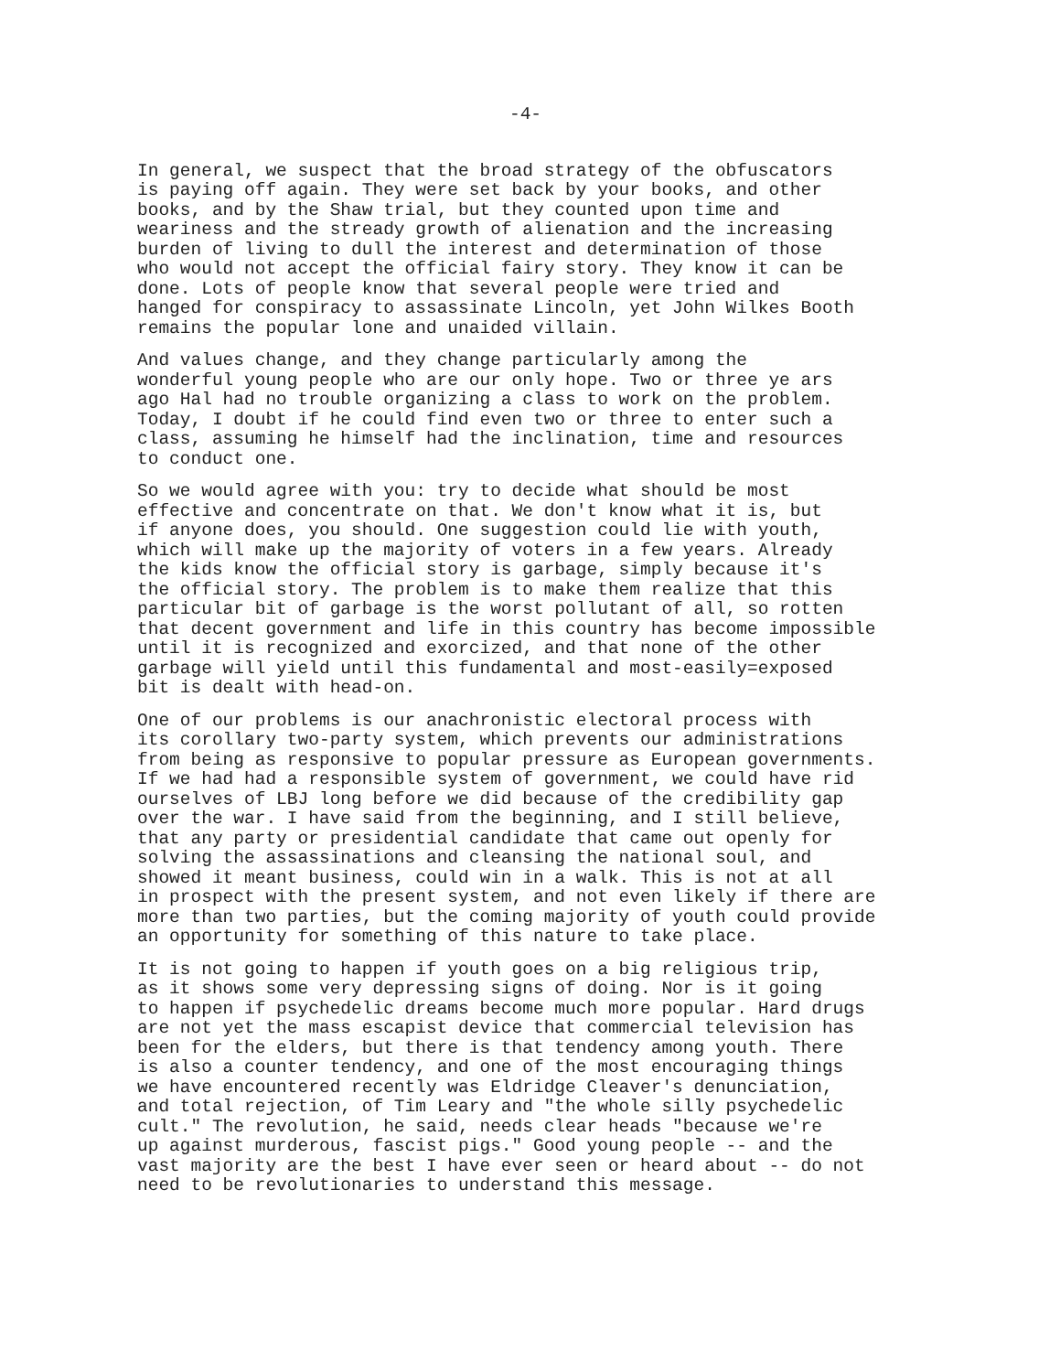-4-
In general, we suspect that the broad strategy of the obfuscators is paying off again. They were set back by your books, and other books, and by the Shaw trial, but they counted upon time and weariness and the stready growth of alienation and the increasing burden of living to dull the interest and determination of those who would not accept the official fairy story. They know it can be done. Lots of people know that several people were tried and hanged for conspiracy to assassinate Lincoln, yet John Wilkes Booth remains the popular lone and unaided villain.
And values change, and they change particularly among the wonderful young people who are our only hope. Two or three ye ars ago Hal had no trouble organizing a class to work on the problem. Today, I doubt if he could find even two or three to enter such a class, assuming he himself had the inclination, time and resources to conduct one.
So we would agree with you: try to decide what should be most effective and concentrate on that. We don't know what it is, but if anyone does, you should. One suggestion could lie with youth, which will make up the majority of voters in a few years. Already the kids know the official story is garbage, simply because it's the official story. The problem is to make them realize that this particular bit of garbage is the worst pollutant of all, so rotten that decent government and life in this country has become impossible until it is recognized and exorcized, and that none of the other garbage will yield until this fundamental and most-easily=exposed bit is dealt with head-on.
One of our problems is our anachronistic electoral process with its corollary two-party system, which prevents our administrations from being as responsive to popular pressure as European governments. If we had had a responsible system of government, we could have rid ourselves of LBJ long before we did because of the credibility gap over the war. I have said from the beginning, and I still believe, that any party or presidential candidate that came out openly for solving the assassinations and cleansing the national soul, and showed it meant business, could win in a walk. This is not at all in prospect with the present system, and not even likely if there are more than two parties, but the coming majority of youth could provide an opportunity for something of this nature to take place.
It is not going to happen if youth goes on a big religious trip, as it shows some very depressing signs of doing. Nor is it going to happen if psychedelic dreams become much more popular. Hard drugs are not yet the mass escapist device that commercial television has been for the elders, but there is that tendency among youth. There is also a counter tendency, and one of the most encouraging things we have encountered recently was Eldridge Cleaver's denunciation, and total rejection, of Tim Leary and "the whole silly psychedelic cult." The revolution, he said, needs clear heads "because we're up against murderous, fascist pigs." Good young people -- and the vast majority are the best I have ever seen or heard about -- do not need to be revolutionaries to understand this message.